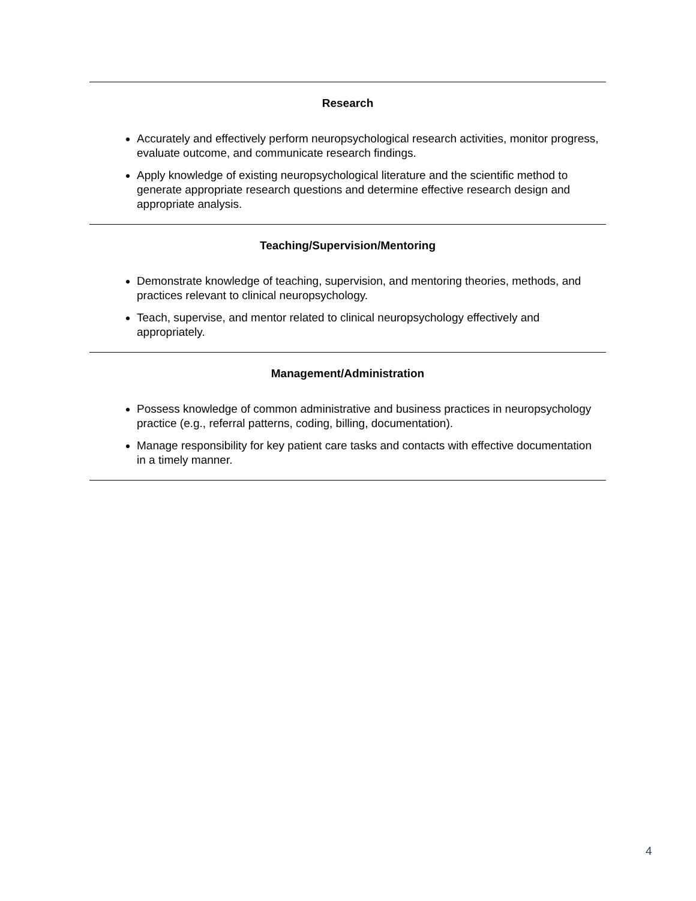Research
Accurately and effectively perform neuropsychological research activities, monitor progress, evaluate outcome, and communicate research findings.
Apply knowledge of existing neuropsychological literature and the scientific method to generate appropriate research questions and determine effective research design and appropriate analysis.
Teaching/Supervision/Mentoring
Demonstrate knowledge of teaching, supervision, and mentoring theories, methods, and practices relevant to clinical neuropsychology.
Teach, supervise, and mentor related to clinical neuropsychology effectively and appropriately.
Management/Administration
Possess knowledge of common administrative and business practices in neuropsychology practice (e.g., referral patterns, coding, billing, documentation).
Manage responsibility for key patient care tasks and contacts with effective documentation in a timely manner.
4